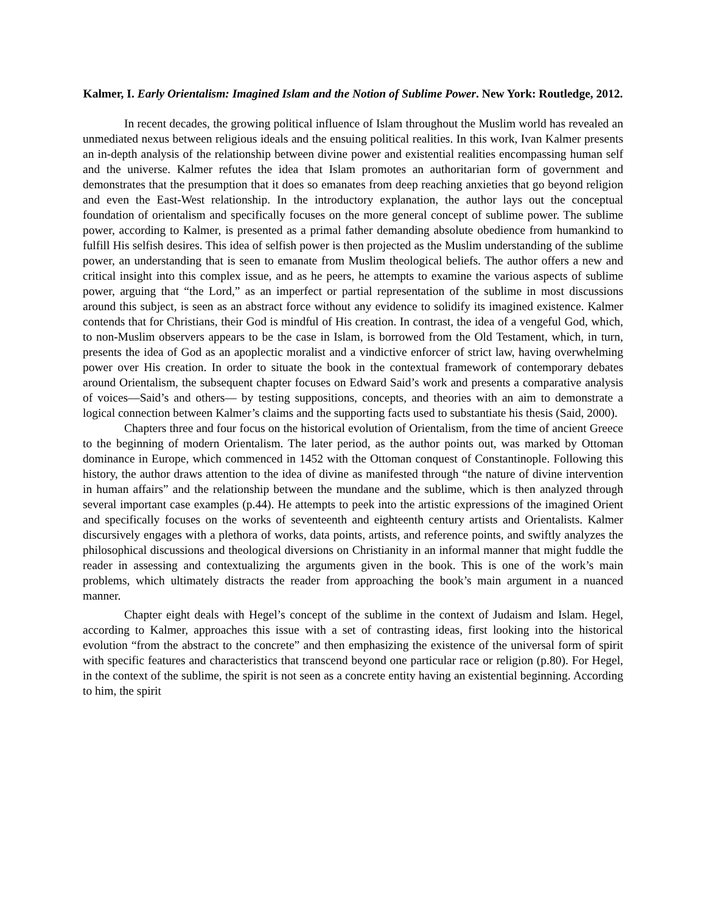Kalmer, I. Early Orientalism: Imagined Islam and the Notion of Sublime Power. New York: Routledge, 2012.
In recent decades, the growing political influence of Islam throughout the Muslim world has revealed an unmediated nexus between religious ideals and the ensuing political realities. In this work, Ivan Kalmer presents an in-depth analysis of the relationship between divine power and existential realities encompassing human self and the universe. Kalmer refutes the idea that Islam promotes an authoritarian form of government and demonstrates that the presumption that it does so emanates from deep reaching anxieties that go beyond religion and even the East-West relationship. In the introductory explanation, the author lays out the conceptual foundation of orientalism and specifically focuses on the more general concept of sublime power. The sublime power, according to Kalmer, is presented as a primal father demanding absolute obedience from humankind to fulfill His selfish desires. This idea of selfish power is then projected as the Muslim understanding of the sublime power, an understanding that is seen to emanate from Muslim theological beliefs. The author offers a new and critical insight into this complex issue, and as he peers, he attempts to examine the various aspects of sublime power, arguing that “the Lord,” as an imperfect or partial representation of the sublime in most discussions around this subject, is seen as an abstract force without any evidence to solidify its imagined existence. Kalmer contends that for Christians, their God is mindful of His creation. In contrast, the idea of a vengeful God, which, to non-Muslim observers appears to be the case in Islam, is borrowed from the Old Testament, which, in turn, presents the idea of God as an apoplectic moralist and a vindictive enforcer of strict law, having overwhelming power over His creation. In order to situate the book in the contextual framework of contemporary debates around Orientalism, the subsequent chapter focuses on Edward Said’s work and presents a comparative analysis of voices—Said’s and others— by testing suppositions, concepts, and theories with an aim to demonstrate a logical connection between Kalmer’s claims and the supporting facts used to substantiate his thesis (Said, 2000).
Chapters three and four focus on the historical evolution of Orientalism, from the time of ancient Greece to the beginning of modern Orientalism. The later period, as the author points out, was marked by Ottoman dominance in Europe, which commenced in 1452 with the Ottoman conquest of Constantinople. Following this history, the author draws attention to the idea of divine as manifested through “the nature of divine intervention in human affairs” and the relationship between the mundane and the sublime, which is then analyzed through several important case examples (p.44). He attempts to peek into the artistic expressions of the imagined Orient and specifically focuses on the works of seventeenth and eighteenth century artists and Orientalists. Kalmer discursively engages with a plethora of works, data points, artists, and reference points, and swiftly analyzes the philosophical discussions and theological diversions on Christianity in an informal manner that might fuddle the reader in assessing and contextualizing the arguments given in the book. This is one of the work’s main problems, which ultimately distracts the reader from approaching the book’s main argument in a nuanced manner.
Chapter eight deals with Hegel’s concept of the sublime in the context of Judaism and Islam. Hegel, according to Kalmer, approaches this issue with a set of contrasting ideas, first looking into the historical evolution “from the abstract to the concrete” and then emphasizing the existence of the universal form of spirit with specific features and characteristics that transcend beyond one particular race or religion (p.80). For Hegel, in the context of the sublime, the spirit is not seen as a concrete entity having an existential beginning. According to him, the spirit